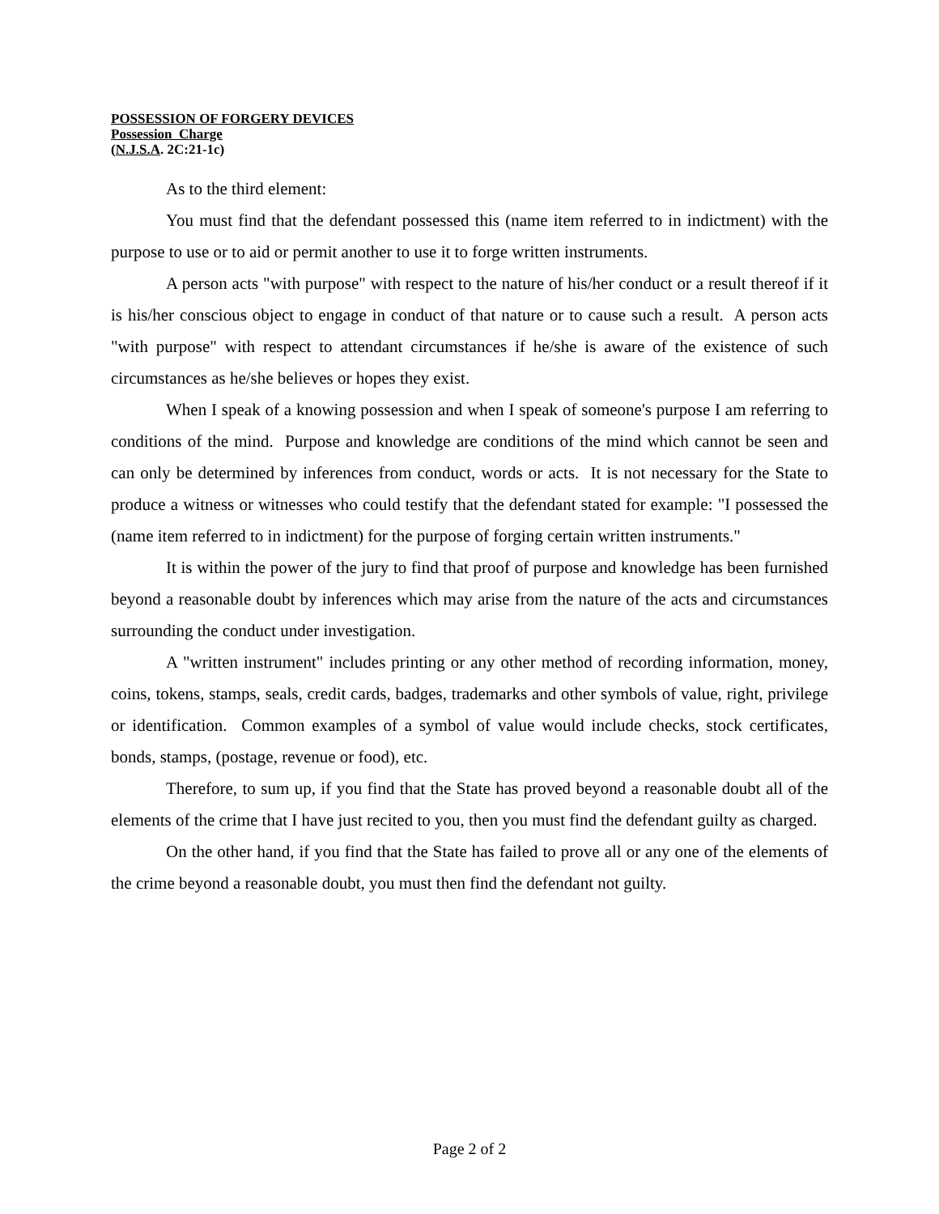POSSESSION OF FORGERY DEVICES
Possession Charge
(N.J.S.A. 2C:21-1c)
As to the third element:
You must find that the defendant possessed this (name item referred to in indictment) with the purpose to use or to aid or permit another to use it to forge written instruments.
A person acts "with purpose" with respect to the nature of his/her conduct or a result thereof if it is his/her conscious object to engage in conduct of that nature or to cause such a result. A person acts "with purpose" with respect to attendant circumstances if he/she is aware of the existence of such circumstances as he/she believes or hopes they exist.
When I speak of a knowing possession and when I speak of someone's purpose I am referring to conditions of the mind. Purpose and knowledge are conditions of the mind which cannot be seen and can only be determined by inferences from conduct, words or acts. It is not necessary for the State to produce a witness or witnesses who could testify that the defendant stated for example: "I possessed the (name item referred to in indictment) for the purpose of forging certain written instruments."
It is within the power of the jury to find that proof of purpose and knowledge has been furnished beyond a reasonable doubt by inferences which may arise from the nature of the acts and circumstances surrounding the conduct under investigation.
A "written instrument" includes printing or any other method of recording information, money, coins, tokens, stamps, seals, credit cards, badges, trademarks and other symbols of value, right, privilege or identification. Common examples of a symbol of value would include checks, stock certificates, bonds, stamps, (postage, revenue or food), etc.
Therefore, to sum up, if you find that the State has proved beyond a reasonable doubt all of the elements of the crime that I have just recited to you, then you must find the defendant guilty as charged.
On the other hand, if you find that the State has failed to prove all or any one of the elements of the crime beyond a reasonable doubt, you must then find the defendant not guilty.
Page 2 of 2